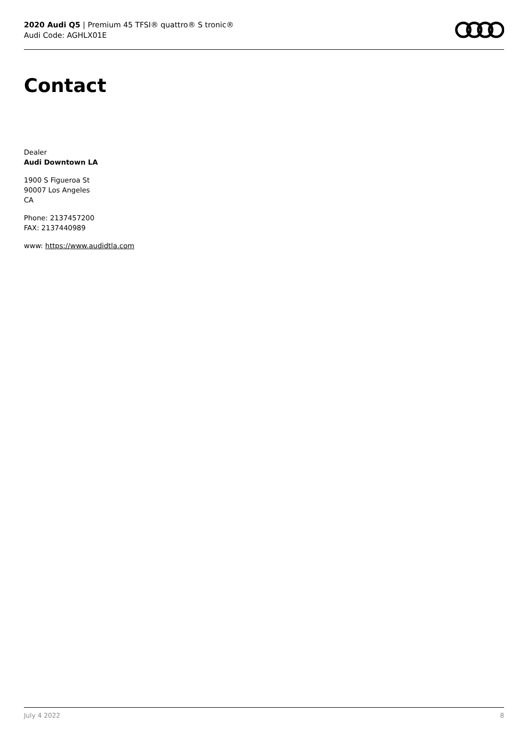2020 Audi Q5 | Premium 45 TFSI® quattro® S tronic®
Audi Code: AGHLX01E
Contact
Dealer
Audi Downtown LA
1900 S Figueroa St
90007 Los Angeles
CA
Phone: 2137457200
FAX: 2137440989
www: https://www.audidtla.com
July 4 2022 8